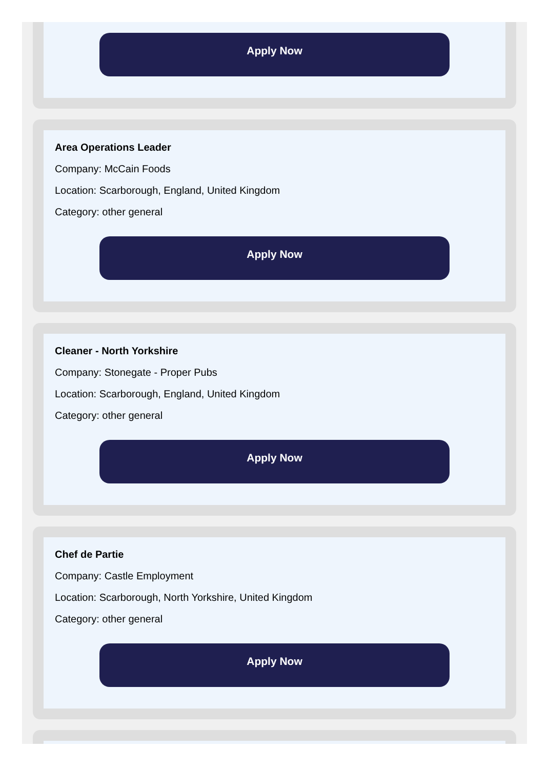Apply Now
Area Operations Leader
Company: McCain Foods
Location: Scarborough, England, United Kingdom
Category: other general
Apply Now
Cleaner - North Yorkshire
Company: Stonegate - Proper Pubs
Location: Scarborough, England, United Kingdom
Category: other general
Apply Now
Chef de Partie
Company: Castle Employment
Location: Scarborough, North Yorkshire, United Kingdom
Category: other general
Apply Now